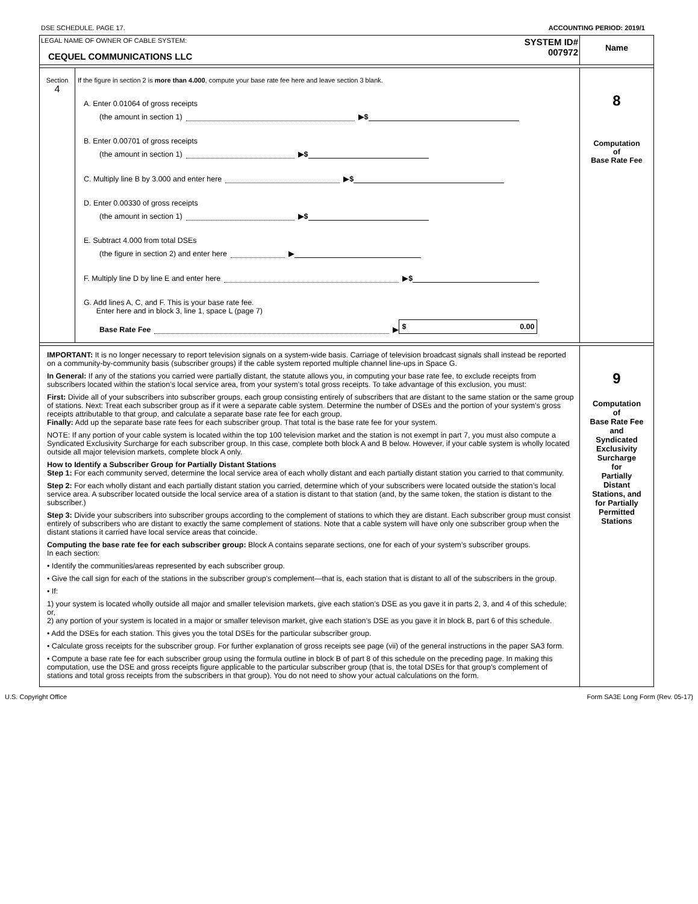DSE SCHEDULE. PAGE 17. ACCOUNTING PERIOD: 2019/1
LEGAL NAME OF OWNER OF CABLE SYSTEM:
CEQUEL COMMUNICATIONS LLC
SYSTEM ID#
007972
Name
Section
4
If the figure in section 2 is more than 4.000, compute your base rate fee here and leave section 3 blank.
A. Enter 0.01064 of gross receipts
(the amount in section 1) ▶ $
B. Enter 0.00701 of gross receipts
(the amount in section 1) ▶ $
C. Multiply line B by 3.000 and enter here ▶ $
D. Enter 0.00330 of gross receipts
(the amount in section 1) ▶ $
E. Subtract 4.000 from total DSEs
(the figure in section 2) and enter here ▶
F. Multiply line D by line E and enter here ▶ $
G. Add lines A, C, and F. This is your base rate fee.
Enter here and in block 3, line 1, space L (page 7)
Base Rate Fee ▶ $ 0.00
8
Computation
of
Base Rate Fee
IMPORTANT: It is no longer necessary to report television signals on a system-wide basis. Carriage of television broadcast signals shall instead be reported on a community-by-community basis (subscriber groups) if the cable system reported multiple channel line-ups in Space G.
In General: If any of the stations you carried were partially distant, the statute allows you, in computing your base rate fee, to exclude receipts from subscribers located within the station’s local service area, from your system’s total gross receipts. To take advantage of this exclusion, you must:
First: Divide all of your subscribers into subscriber groups, each group consisting entirely of subscribers that are distant to the same station or the same group of stations. Next: Treat each subscriber group as if it were a separate cable system. Determine the number of DSEs and the portion of your system’s gross receipts attributable to that group, and calculate a separate base rate fee for each group.
Finally: Add up the separate base rate fees for each subscriber group. That total is the base rate fee for your system.
NOTE: If any portion of your cable system is located within the top 100 television market and the station is not exempt in part 7, you must also compute a Syndicated Exclusivity Surcharge for each subscriber group. In this case, complete both block A and B below. However, if your cable system is wholly located outside all major television markets, complete block A only.
How to Identify a Subscriber Group for Partially Distant Stations
Step 1: For each community served, determine the local service area of each wholly distant and each partially distant station you carried to that community.
Step 2: For each wholly distant and each partially distant station you carried, determine which of your subscribers were located outside the station’s local service area. A subscriber located outside the local service area of a station is distant to that station (and, by the same token, the station is distant to the subscriber.)
Step 3: Divide your subscribers into subscriber groups according to the complement of stations to which they are distant. Each subscriber group must consist entirely of subscribers who are distant to exactly the same complement of stations. Note that a cable system will have only one subscriber group when the distant stations it carried have local service areas that coincide.
Computing the base rate fee for each subscriber group: Block A contains separate sections, one for each of your system’s subscriber groups.
In each section:
• Identify the communities/areas represented by each subscriber group.
• Give the call sign for each of the stations in the subscriber group’s complement—that is, each station that is distant to all of the subscribers in the group.
• If:
1) your system is located wholly outside all major and smaller television markets, give each station’s DSE as you gave it in parts 2, 3, and 4 of this schedule; or,
2) any portion of your system is located in a major or smaller televison market, give each station’s DSE as you gave it in block B, part 6 of this schedule.
• Add the DSEs for each station. This gives you the total DSEs for the particular subscriber group.
• Calculate gross receipts for the subscriber group. For further explanation of gross receipts see page (vii) of the general instructions in the paper SA3 form.
• Compute a base rate fee for each subscriber group using the formula outline in block B of part 8 of this schedule on the preceding page. In making this computation, use the DSE and gross receipts figure applicable to the particular subscriber group (that is, the total DSEs for that group's complement of stations and total gross receipts from the subscribers in that group). You do not need to show your actual calculations on the form.
9
Computation
of
Base Rate Fee
and
Syndicated
Exclusivity
Surcharge
for
Partially
Distant
Stations, and
for Partially
Permitted
Stations
U.S. Copyright Office Form SA3E Long Form (Rev. 05-17)